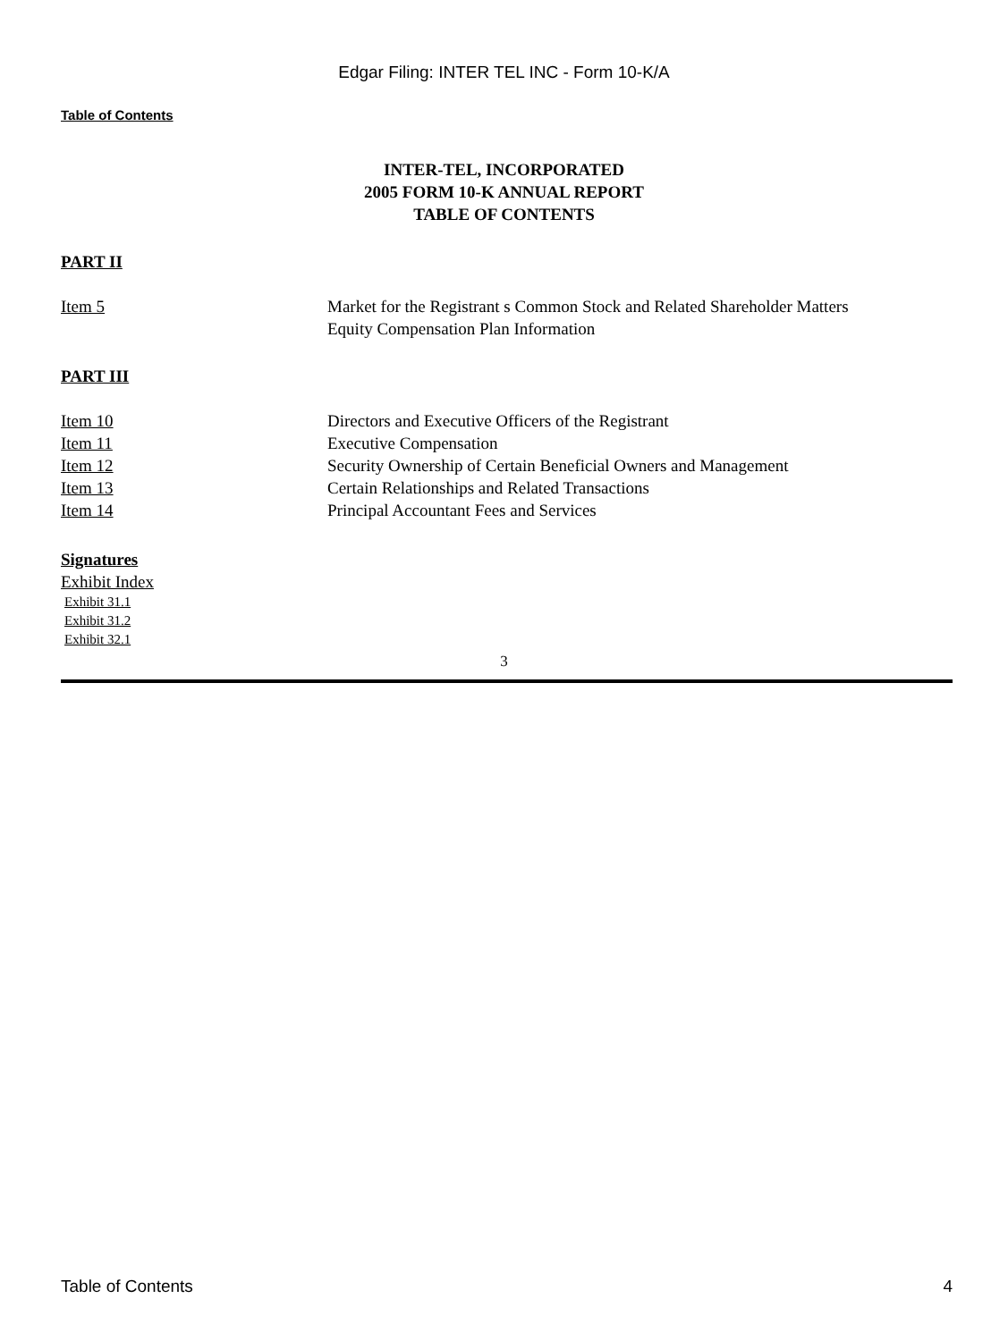Edgar Filing: INTER TEL INC - Form 10-K/A
Table of Contents
INTER-TEL, INCORPORATED
2005 FORM 10-K ANNUAL REPORT
TABLE OF CONTENTS
PART II
| Item 5 | Market for the Registrant s Common Stock and Related Shareholder Matters Equity Compensation Plan Information |
PART III
| Item 10 | Directors and Executive Officers of the Registrant |
| Item 11 | Executive Compensation |
| Item 12 | Security Ownership of Certain Beneficial Owners and Management |
| Item 13 | Certain Relationships and Related Transactions |
| Item 14 | Principal Accountant Fees and Services |
Signatures
Exhibit Index
Exhibit 31.1
Exhibit 31.2
Exhibit 32.1
3
Table of Contents 4